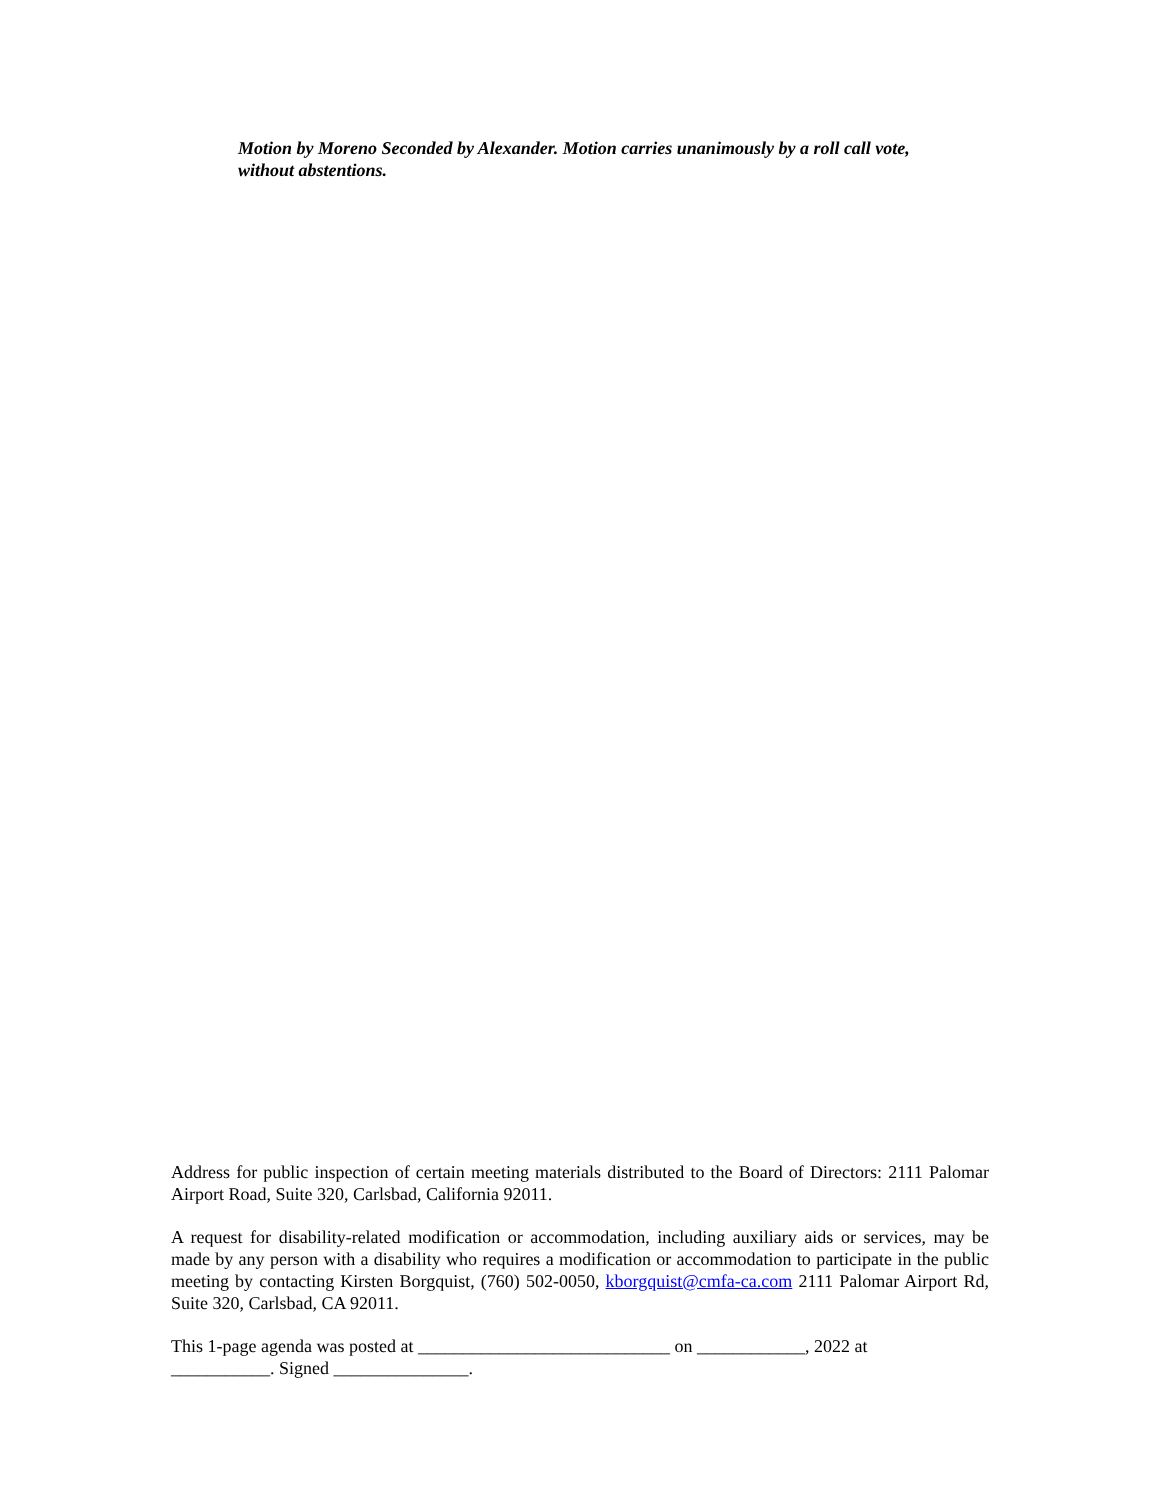Motion by Moreno Seconded by Alexander. Motion carries unanimously by a roll call vote, without abstentions.
Address for public inspection of certain meeting materials distributed to the Board of Directors: 2111 Palomar Airport Road, Suite 320, Carlsbad, California 92011.
A request for disability-related modification or accommodation, including auxiliary aids or services, may be made by any person with a disability who requires a modification or accommodation to participate in the public meeting by contacting Kirsten Borgquist, (760) 502-0050, kborgquist@cmfa-ca.com 2111 Palomar Airport Rd, Suite 320, Carlsbad, CA 92011.
This 1-page agenda was posted at ____________________________ on ____________, 2022 at
___________. Signed _______________.